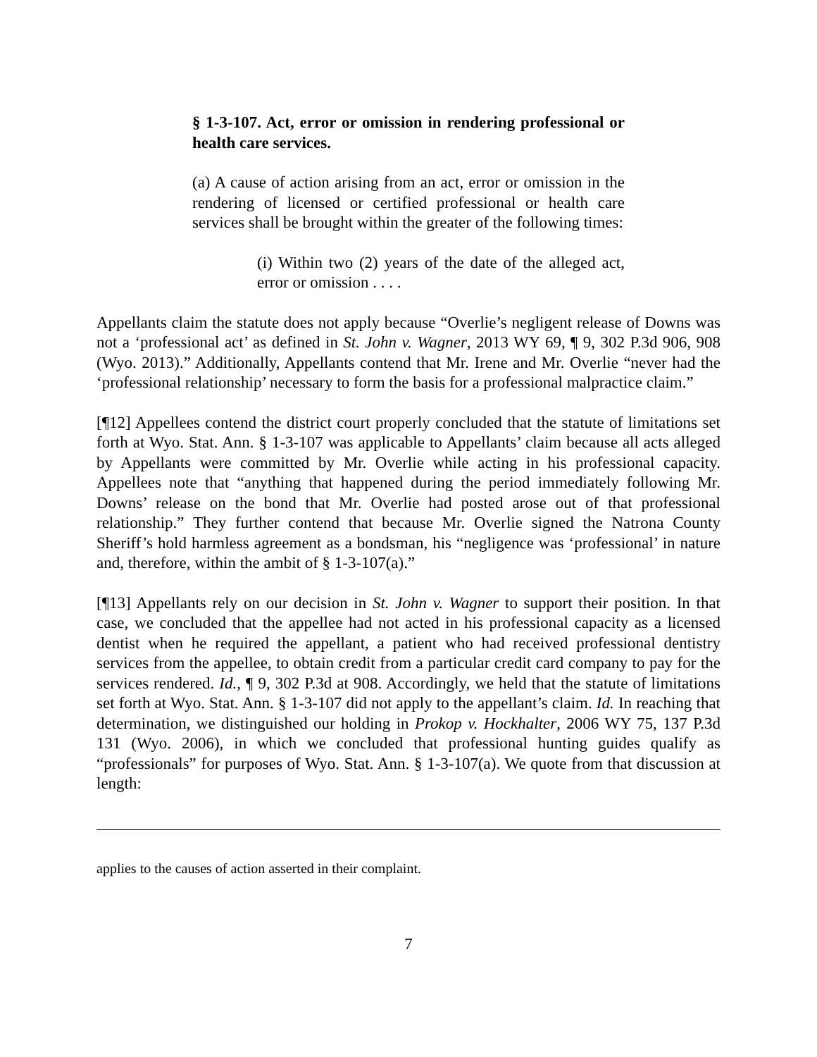§ 1-3-107. Act, error or omission in rendering professional or health care services.
(a) A cause of action arising from an act, error or omission in the rendering of licensed or certified professional or health care services shall be brought within the greater of the following times:
(i) Within two (2) years of the date of the alleged act, error or omission . . . .
Appellants claim the statute does not apply because “Overlie’s negligent release of Downs was not a ‘professional act’ as defined in St. John v. Wagner, 2013 WY 69, ¶ 9, 302 P.3d 906, 908 (Wyo. 2013).” Additionally, Appellants contend that Mr. Irene and Mr. Overlie “never had the ‘professional relationship’ necessary to form the basis for a professional malpractice claim.”
[¶12] Appellees contend the district court properly concluded that the statute of limitations set forth at Wyo. Stat. Ann. § 1-3-107 was applicable to Appellants’ claim because all acts alleged by Appellants were committed by Mr. Overlie while acting in his professional capacity. Appellees note that “anything that happened during the period immediately following Mr. Downs’ release on the bond that Mr. Overlie had posted arose out of that professional relationship.” They further contend that because Mr. Overlie signed the Natrona County Sheriff’s hold harmless agreement as a bondsman, his “negligence was ‘professional’ in nature and, therefore, within the ambit of § 1-3-107(a).”
[¶13] Appellants rely on our decision in St. John v. Wagner to support their position. In that case, we concluded that the appellee had not acted in his professional capacity as a licensed dentist when he required the appellant, a patient who had received professional dentistry services from the appellee, to obtain credit from a particular credit card company to pay for the services rendered. Id., ¶ 9, 302 P.3d at 908. Accordingly, we held that the statute of limitations set forth at Wyo. Stat. Ann. § 1-3-107 did not apply to the appellant’s claim. Id. In reaching that determination, we distinguished our holding in Prokop v. Hockhalter, 2006 WY 75, 137 P.3d 131 (Wyo. 2006), in which we concluded that professional hunting guides qualify as “professionals” for purposes of Wyo. Stat. Ann. § 1-3-107(a). We quote from that discussion at length:
applies to the causes of action asserted in their complaint.
7